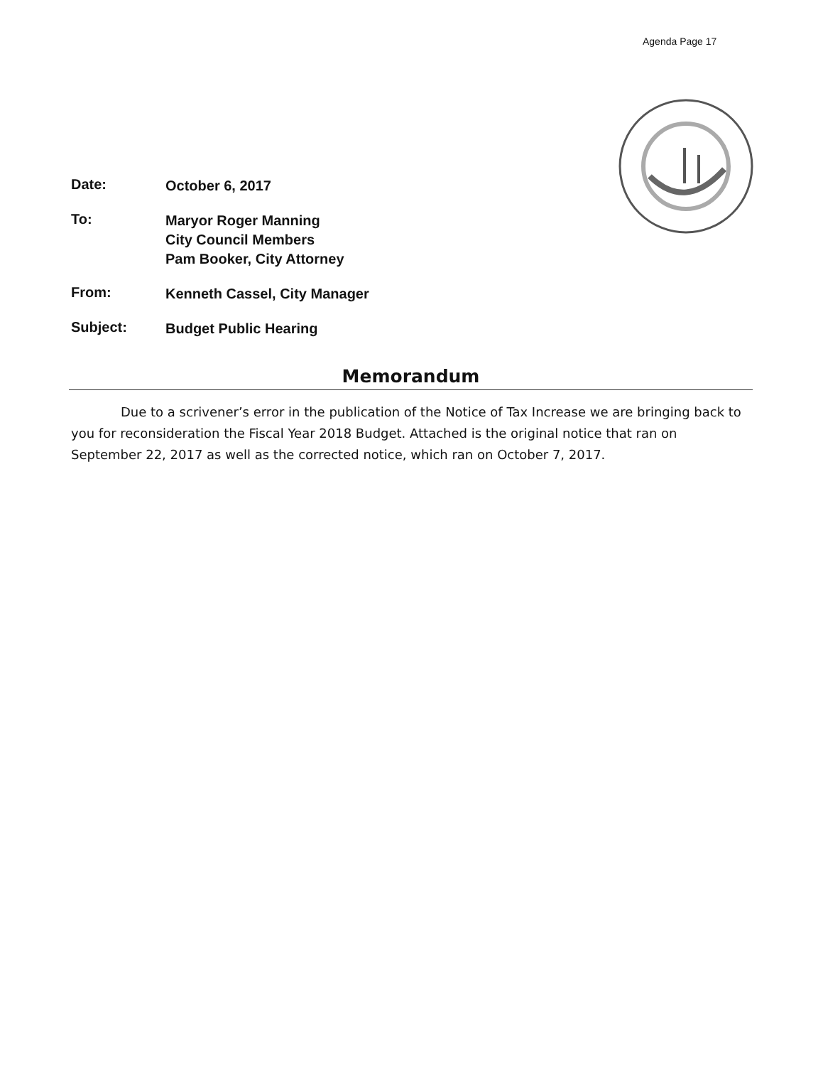Agenda Page 17
Date:
October 6, 2017
To:
Maryor Roger Manning
City Council Members
Pam Booker, City Attorney
From:
Kenneth Cassel, City Manager
Subject:
Budget Public Hearing
Memorandum
Due to a scrivener’s error in the publication of the Notice of Tax Increase we are bringing back to you for reconsideration the Fiscal Year 2018 Budget. Attached is the original notice that ran on September 22, 2017 as well as the corrected notice, which ran on October 7, 2017.